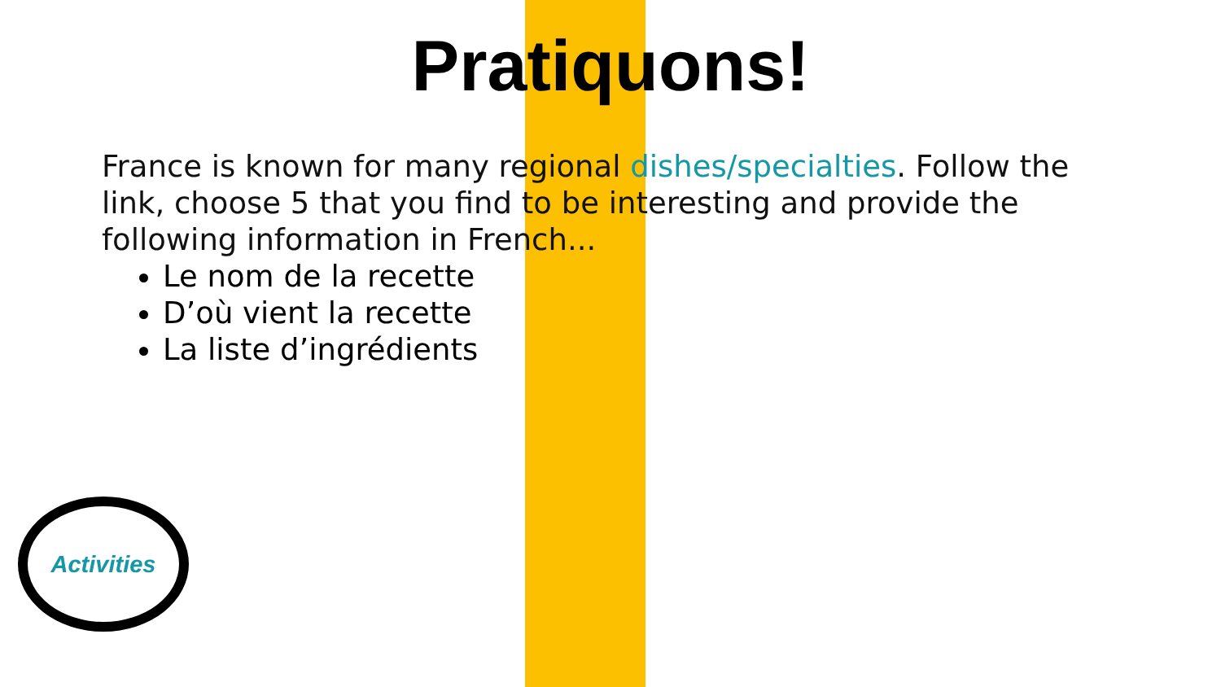Pratiquons!
France is known for many regional dishes/specialties. Follow the link, choose 5 that you find to be interesting and provide the following information in French...
Le nom de la recette
D’où vient la recette
La liste d’ingrédients
Activities